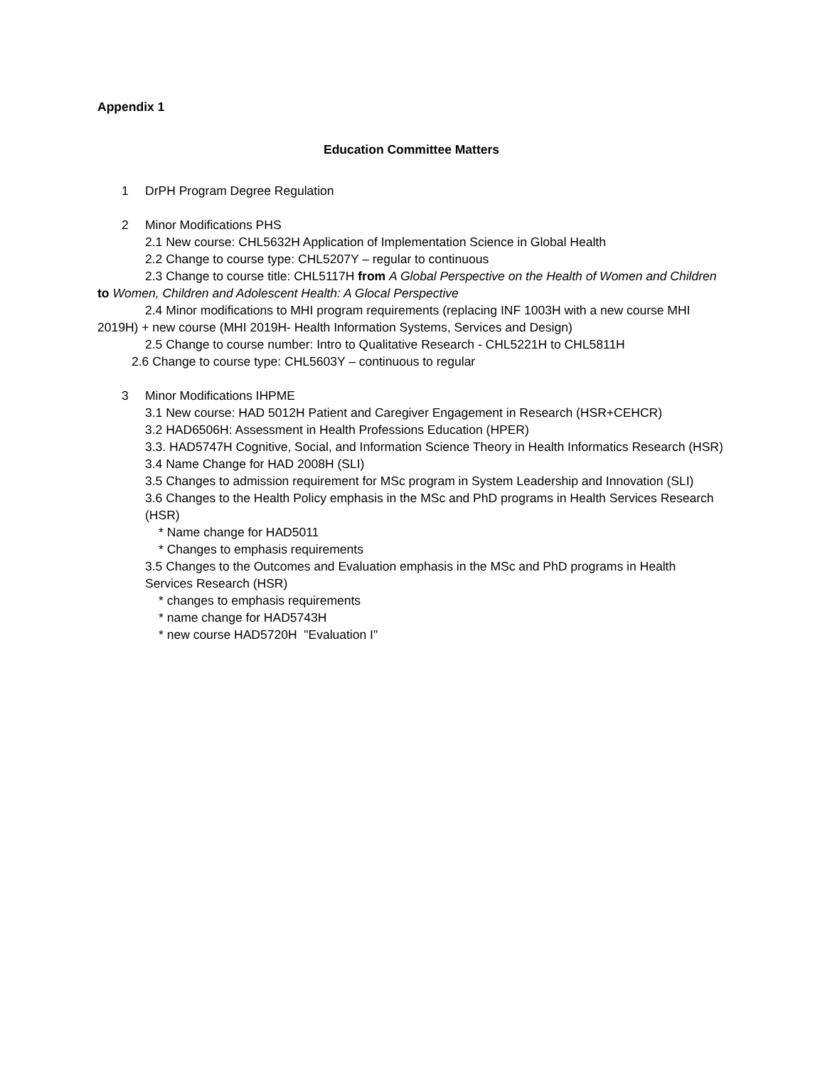Appendix 1
Education Committee Matters
1 DrPH Program Degree Regulation
2 Minor Modifications PHS
2.1 New course: CHL5632H Application of Implementation Science in Global Health
2.2 Change to course type: CHL5207Y – regular to continuous
2.3 Change to course title: CHL5117H from A Global Perspective on the Health of Women and Children to Women, Children and Adolescent Health: A Glocal Perspective
2.4 Minor modifications to MHI program requirements (replacing INF 1003H with a new course MHI 2019H) + new course (MHI 2019H- Health Information Systems, Services and Design)
2.5 Change to course number: Intro to Qualitative Research - CHL5221H to CHL5811H
2.6 Change to course type: CHL5603Y – continuous to regular
3 Minor Modifications IHPME
3.1 New course: HAD 5012H Patient and Caregiver Engagement in Research (HSR+CEHCR)
3.2 HAD6506H: Assessment in Health Professions Education (HPER)
3.3. HAD5747H Cognitive, Social, and Information Science Theory in Health Informatics Research (HSR)
3.4 Name Change for HAD 2008H (SLI)
3.5 Changes to admission requirement for MSc program in System Leadership and Innovation (SLI)
3.6 Changes to the Health Policy emphasis in the MSc and PhD programs in Health Services Research (HSR)
* Name change for HAD5011
* Changes to emphasis requirements
3.5 Changes to the Outcomes and Evaluation emphasis in the MSc and PhD programs in Health Services Research (HSR)
* changes to emphasis requirements
* name change for HAD5743H
* new course HAD5720H "Evaluation I"